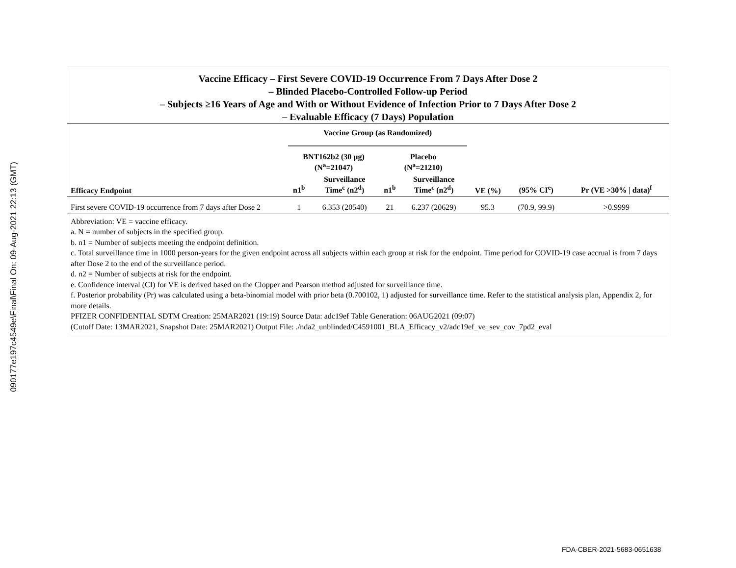090177e197c4549e\Final\Final On: 09-Aug-2021 22:13 (GMT)
Vaccine Efficacy – First Severe COVID-19 Occurrence From 7 Days After Dose 2
– Blinded Placebo-Controlled Follow-up Period
– Subjects ≥16 Years of Age and With or Without Evidence of Infection Prior to 7 Days After Dose 2
– Evaluable Efficacy (7 Days) Population
| | Vaccine Group (as Randomized) | | | | | | |
| --- | --- | --- | --- | --- | --- | --- | --- |
| | BNT162b2 (30 μg) (N<sup>a</sup>=21047) | | Placebo (N<sup>a</sup>=21210) | | | | |
| Efficacy Endpoint | n1<sup>b</sup> | Surveillance Time<sup>c</sup> (n2<sup>d</sup>) | n1<sup>b</sup> | Surveillance Time<sup>c</sup> (n2<sup>d</sup>) | VE (%) | (95% CI<sup>e</sup>) | Pr (VE >30% / data)<sup>f</sup> |
| First severe COVID-19 occurrence from 7 days after Dose 2 | 1 | 6.353 (20540) | 21 | 6.237 (20629) | 95.3 | (70.9, 99.9) | >0.9999 |
Abbreviation: VE = vaccine efficacy.
a. N = number of subjects in the specified group.
b. n1 = Number of subjects meeting the endpoint definition.
c. Total surveillance time in 1000 person-years for the given endpoint across all subjects within each group at risk for the endpoint. Time period for COVID-19 case accrual is from 7 days after Dose 2 to the end of the surveillance period.
d. n2 = Number of subjects at risk for the endpoint.
e. Confidence interval (CI) for VE is derived based on the Clopper and Pearson method adjusted for surveillance time.
f. Posterior probability (Pr) was calculated using a beta-binomial model with prior beta (0.700102, 1) adjusted for surveillance time. Refer to the statistical analysis plan, Appendix 2, for more details.
PFIZER CONFIDENTIAL SDTM Creation: 25MAR2021 (19:19) Source Data: adc19ef Table Generation: 06AUG2021 (09:07)
(Cutoff Date: 13MAR2021, Snapshot Date: 25MAR2021) Output File: ./nda2_unblinded/C4591001_BLA_Efficacy_v2/adc19ef_ve_sev_cov_7pd2_eval
FDA-CBER-2021-5683-0651638